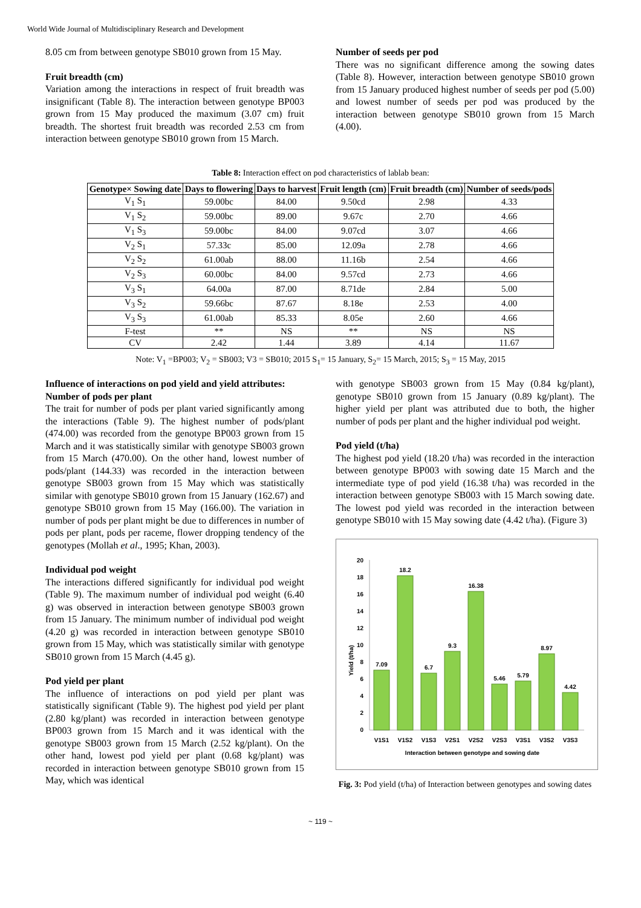World Wide Journal of Multidisciplinary Research and Development
8.05 cm from between genotype SB010 grown from 15 May.
Fruit breadth (cm)
Variation among the interactions in respect of fruit breadth was insignificant (Table 8). The interaction between genotype BP003 grown from 15 May produced the maximum (3.07 cm) fruit breadth. The shortest fruit breadth was recorded 2.53 cm from interaction between genotype SB010 grown from 15 March.
Number of seeds per pod
There was no significant difference among the sowing dates (Table 8). However, interaction between genotype SB010 grown from 15 January produced highest number of seeds per pod (5.00) and lowest number of seeds per pod was produced by the interaction between genotype SB010 grown from 15 March (4.00).
Table 8: Interaction effect on pod characteristics of lablab bean:
| Genotype× Sowing date | Days to flowering | Days to harvest | Fruit length (cm) | Fruit breadth (cm) | Number of seeds/pods |
| --- | --- | --- | --- | --- | --- |
| V<sub>1</sub> S<sub>1</sub> | 59.00bc | 84.00 | 9.50cd | 2.98 | 4.33 |
| V<sub>1</sub> S<sub>2</sub> | 59.00bc | 89.00 | 9.67c | 2.70 | 4.66 |
| V<sub>1</sub> S<sub>3</sub> | 59.00bc | 84.00 | 9.07cd | 3.07 | 4.66 |
| V<sub>2</sub> S<sub>1</sub> | 57.33c | 85.00 | 12.09a | 2.78 | 4.66 |
| V<sub>2</sub> S<sub>2</sub> | 61.00ab | 88.00 | 11.16b | 2.54 | 4.66 |
| V<sub>2</sub> S<sub>3</sub> | 60.00bc | 84.00 | 9.57cd | 2.73 | 4.66 |
| V<sub>3</sub> S<sub>1</sub> | 64.00a | 87.00 | 8.71de | 2.84 | 5.00 |
| V<sub>3</sub> S<sub>2</sub> | 59.66bc | 87.67 | 8.18e | 2.53 | 4.00 |
| V<sub>3</sub> S<sub>3</sub> | 61.00ab | 85.33 | 8.05e | 2.60 | 4.66 |
| F-test | ** | NS | ** | NS | NS |
| CV | 2.42 | 1.44 | 3.89 | 4.14 | 11.67 |
Note: V<sub>1</sub> =BP003; V<sub>2</sub> = SB003; V3 = SB010; 2015 S<sub>1</sub>= 15 January, S<sub>2</sub>= 15 March, 2015; S<sub>3</sub> = 15 May, 2015
Influence of interactions on pod yield and yield attributes:
Number of pods per plant
The trait for number of pods per plant varied significantly among the interactions (Table 9). The highest number of pods/plant (474.00) was recorded from the genotype BP003 grown from 15 March and it was statistically similar with genotype SB003 grown from 15 March (470.00). On the other hand, lowest number of pods/plant (144.33) was recorded in the interaction between genotype SB003 grown from 15 May which was statistically similar with genotype SB010 grown from 15 January (162.67) and genotype SB010 grown from 15 May (166.00). The variation in number of pods per plant might be due to differences in number of pods per plant, pods per raceme, flower dropping tendency of the genotypes (Mollah et al., 1995; Khan, 2003).
Individual pod weight
The interactions differed significantly for individual pod weight (Table 9). The maximum number of individual pod weight (6.40 g) was observed in interaction between genotype SB003 grown from 15 January. The minimum number of individual pod weight (4.20 g) was recorded in interaction between genotype SB010 grown from 15 May, which was statistically similar with genotype SB010 grown from 15 March (4.45 g).
Pod yield per plant
The influence of interactions on pod yield per plant was statistically significant (Table 9). The highest pod yield per plant (2.80 kg/plant) was recorded in interaction between genotype BP003 grown from 15 March and it was identical with the genotype SB003 grown from 15 March (2.52 kg/plant). On the other hand, lowest pod yield per plant (0.68 kg/plant) was recorded in interaction between genotype SB010 grown from 15 May, which was identical
with genotype SB003 grown from 15 May (0.84 kg/plant), genotype SB010 grown from 15 January (0.89 kg/plant). The higher yield per plant was attributed due to both, the higher number of pods per plant and the higher individual pod weight.
Pod yield (t/ha)
The highest pod yield (18.20 t/ha) was recorded in the interaction between genotype BP003 with sowing date 15 March and the intermediate type of pod yield (16.38 t/ha) was recorded in the interaction between genotype SB003 with 15 March sowing date. The lowest pod yield was recorded in the interaction between genotype SB010 with 15 May sowing date (4.42 t/ha). (Figure 3)
0
2
4
6
8
10
12
14
16
18
20
Yield (t/ha)
7.09
18.2
6.7
9.3
16.38
5.46
5.79
8.97
4.42
V1S1
V1S2
V1S3
V2S1
V2S2
V2S3
V3S1
V3S2
V3S3
Interaction between genotype and sowing date
Fig. 3: Pod yield (t/ha) of Interaction between genotypes and sowing dates
~ 119 ~